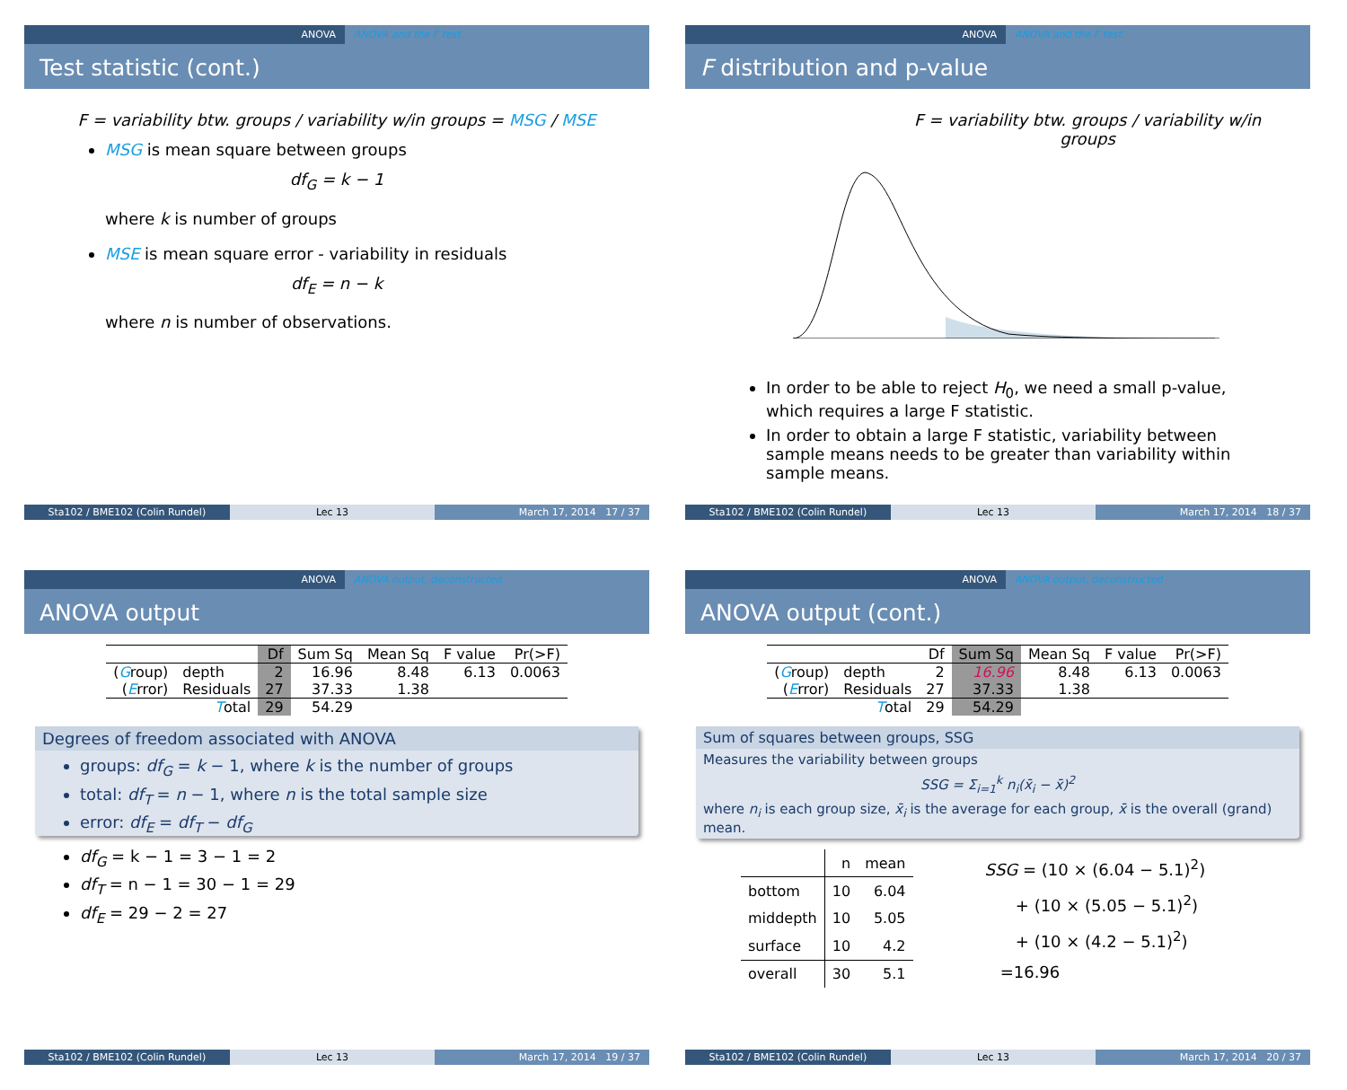ANOVA ANOVA and the F test
Test statistic (cont.)
F = variability btw. groups / variability w/in groups = MSG / MSE
MSG is mean square between groups
df<sub>G</sub> = k − 1
where k is number of groups
MSE is mean square error - variability in residuals
df<sub>E</sub> = n − k
where n is number of observations.
Sta102 / BME102 (Colin Rundel) Lec 13 March 17, 2014 17 / 37
ANOVA ANOVA and the F test
F distribution and p-value
F = variability btw. groups / variability w/in groups
In order to be able to reject H<sub>0</sub>, we need a small p-value, which requires a large F statistic.
In order to obtain a large F statistic, variability between sample means needs to be greater than variability within sample means.
Sta102 / BME102 (Colin Rundel) Lec 13 March 17, 2014 18 / 37
ANOVA ANOVA output, deconstructed
ANOVA output
| | | Df | Sum Sq | Mean Sq | F value | Pr(>F) |
| --- | --- | --- | --- | --- | --- | --- |
| ( G roup) | depth | 2 | 16.96 | 8.48 | 6.13 | 0.0063 |
| ( E rror) | Residuals | 27 | 37.33 | 1.38 | | |
| | T otal | 29 | 54.29 | | | |
Degrees of freedom associated with ANOVA
groups: df<sub>G</sub> = k − 1, where k is the number of groups
total: df<sub>T</sub> = n − 1, where n is the total sample size
error: df<sub>E</sub> = df<sub>T</sub> − df<sub>G</sub>
df<sub>G</sub> = k − 1 = 3 − 1 = 2
df<sub>T</sub> = n − 1 = 30 − 1 = 29
df<sub>E</sub> = 29 − 2 = 27
Sta102 / BME102 (Colin Rundel) Lec 13 March 17, 2014 19 / 37
ANOVA ANOVA output, deconstructed
ANOVA output (cont.)
| | | Df | Sum Sq | Mean Sq | F value | Pr(>F) |
| --- | --- | --- | --- | --- | --- | --- |
| ( G roup) | depth | 2 | 16.96 | 8.48 | 6.13 | 0.0063 |
| ( E rror) | Residuals | 27 | 37.33 | 1.38 | | |
| | T otal | 29 | 54.29 | | | |
Sum of squares between groups, SSG
Measures the variability between groups
SSG = Σ<sub>i=1</sub><sup>k</sup> n<sub>i</sub>(x̄<sub>i</sub> − x̄)<sup>2</sup>
where n<sub>i</sub> is each group size, x̄<sub>i</sub> is the average for each group, x̄ is the overall (grand) mean.
| | n | mean |
| --- | --- | --- |
| bottom | 10 | 6.04 |
| middepth | 10 | 5.05 |
| surface | 10 | 4.2 |
| overall | 30 | 5.1 |
SSG = (10 × (6.04 − 5.1)<sup>2</sup>)
+ (10 × (5.05 − 5.1)<sup>2</sup>)
+ (10 × (4.2 − 5.1)<sup>2</sup>)
=16.96
Sta102 / BME102 (Colin Rundel) Lec 13 March 17, 2014 20 / 37